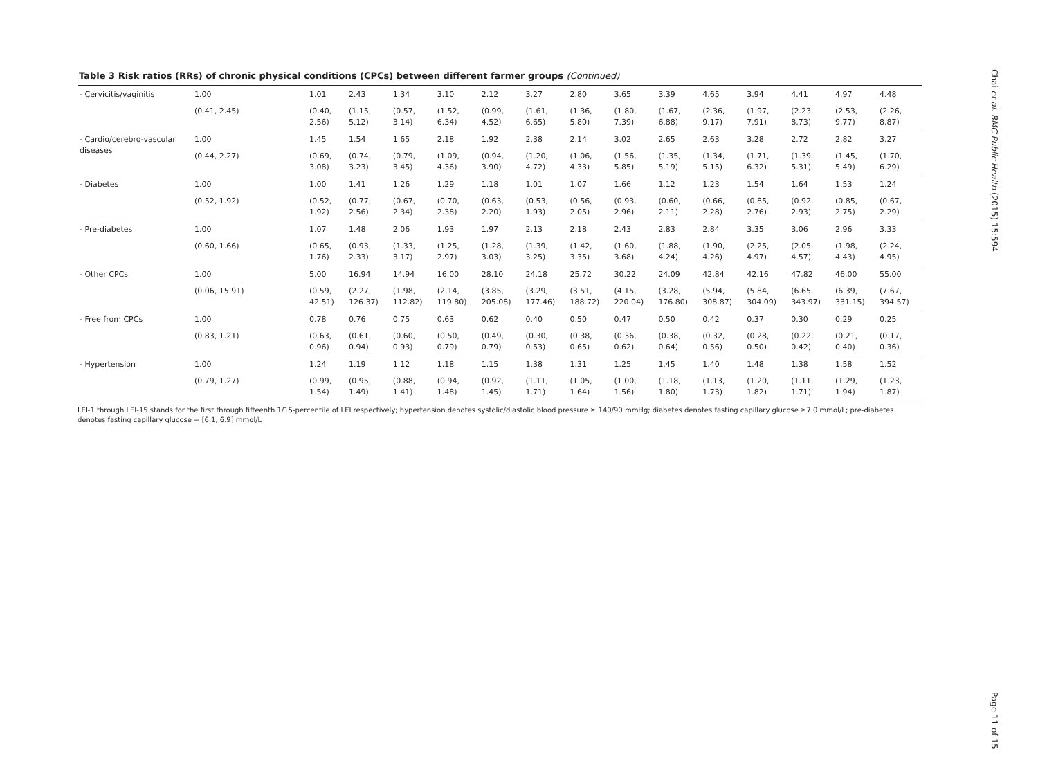Chai et al. BMC Public Health (2015) 15:594
Page 11 of 15
Table 3 Risk ratios (RRs) of chronic physical conditions (CPCs) between different farmer groups (Continued)
| - Cervicitis/vaginitis | 1.00 | 1.01 | 2.43 | 1.34 | 3.10 | 2.12 | 3.27 | 2.80 | 3.65 | 3.39 | 4.65 | 3.94 | 4.41 | 4.97 | 4.48 |
| | (0.41, 2.45) | (0.40, 2.56) | (1.15, 5.12) | (0.57, 3.14) | (1.52, 6.34) | (0.99, 4.52) | (1.61, 6.65) | (1.36, 5.80) | (1.80, 7.39) | (1.67, 6.88) | (2.36, 9.17) | (1.97, 7.91) | (2.23, 8.73) | (2.53, 9.77) | (2.26, 8.87) |
| - Cardio/cerebro-vascular diseases | 1.00 | 1.45 | 1.54 | 1.65 | 2.18 | 1.92 | 2.38 | 2.14 | 3.02 | 2.65 | 2.63 | 3.28 | 2.72 | 2.82 | 3.27 |
| | (0.44, 2.27) | (0.69, 3.08) | (0.74, 3.23) | (0.79, 3.45) | (1.09, 4.36) | (0.94, 3.90) | (1.20, 4.72) | (1.06, 4.33) | (1.56, 5.85) | (1.35, 5.19) | (1.34, 5.15) | (1.71, 6.32) | (1.39, 5.31) | (1.45, 5.49) | (1.70, 6.29) |
| - Diabetes | 1.00 | 1.00 | 1.41 | 1.26 | 1.29 | 1.18 | 1.01 | 1.07 | 1.66 | 1.12 | 1.23 | 1.54 | 1.64 | 1.53 | 1.24 |
| | (0.52, 1.92) | (0.52, 1.92) | (0.77, 2.56) | (0.67, 2.34) | (0.70, 2.38) | (0.63, 2.20) | (0.53, 1.93) | (0.56, 2.05) | (0.93, 2.96) | (0.60, 2.11) | (0.66, 2.28) | (0.85, 2.76) | (0.92, 2.93) | (0.85, 2.75) | (0.67, 2.29) |
| - Pre-diabetes | 1.00 | 1.07 | 1.48 | 2.06 | 1.93 | 1.97 | 2.13 | 2.18 | 2.43 | 2.83 | 2.84 | 3.35 | 3.06 | 2.96 | 3.33 |
| | (0.60, 1.66) | (0.65, 1.76) | (0.93, 2.33) | (1.33, 3.17) | (1.25, 2.97) | (1.28, 3.03) | (1.39, 3.25) | (1.42, 3.35) | (1.60, 3.68) | (1.88, 4.24) | (1.90, 4.26) | (2.25, 4.97) | (2.05, 4.57) | (1.98, 4.43) | (2.24, 4.95) |
| - Other CPCs | 1.00 | 5.00 | 16.94 | 14.94 | 16.00 | 28.10 | 24.18 | 25.72 | 30.22 | 24.09 | 42.84 | 42.16 | 47.82 | 46.00 | 55.00 |
| | (0.06, 15.91) | (0.59, 42.51) | (2.27, 126.37) | (1.98, 112.82) | (2.14, 119.80) | (3.85, 205.08) | (3.29, 177.46) | (3.51, 188.72) | (4.15, 220.04) | (3.28, 176.80) | (5.94, 308.87) | (5.84, 304.09) | (6.65, 343.97) | (6.39, 331.15) | (7.67, 394.57) |
| - Free from CPCs | 1.00 | 0.78 | 0.76 | 0.75 | 0.63 | 0.62 | 0.40 | 0.50 | 0.47 | 0.50 | 0.42 | 0.37 | 0.30 | 0.29 | 0.25 |
| | (0.83, 1.21) | (0.63, 0.96) | (0.61, 0.94) | (0.60, 0.93) | (0.50, 0.79) | (0.49, 0.79) | (0.30, 0.53) | (0.38, 0.65) | (0.36, 0.62) | (0.38, 0.64) | (0.32, 0.56) | (0.28, 0.50) | (0.22, 0.42) | (0.21, 0.40) | (0.17, 0.36) |
| - Hypertension | 1.00 | 1.24 | 1.19 | 1.12 | 1.18 | 1.15 | 1.38 | 1.31 | 1.25 | 1.45 | 1.40 | 1.48 | 1.38 | 1.58 | 1.52 |
| | (0.79, 1.27) | (0.99, 1.54) | (0.95, 1.49) | (0.88, 1.41) | (0.94, 1.48) | (0.92, 1.45) | (1.11, 1.71) | (1.05, 1.64) | (1.00, 1.56) | (1.18, 1.80) | (1.13, 1.73) | (1.20, 1.82) | (1.11, 1.71) | (1.29, 1.94) | (1.23, 1.87) |
LEI-1 through LEI-15 stands for the first through fifteenth 1/15-percentile of LEI respectively; hypertension denotes systolic/diastolic blood pressure ≥ 140/90 mmHg; diabetes denotes fasting capillary glucose ≥7.0 mmol/L; pre-diabetes denotes fasting capillary glucose = [6.1, 6.9] mmol/L